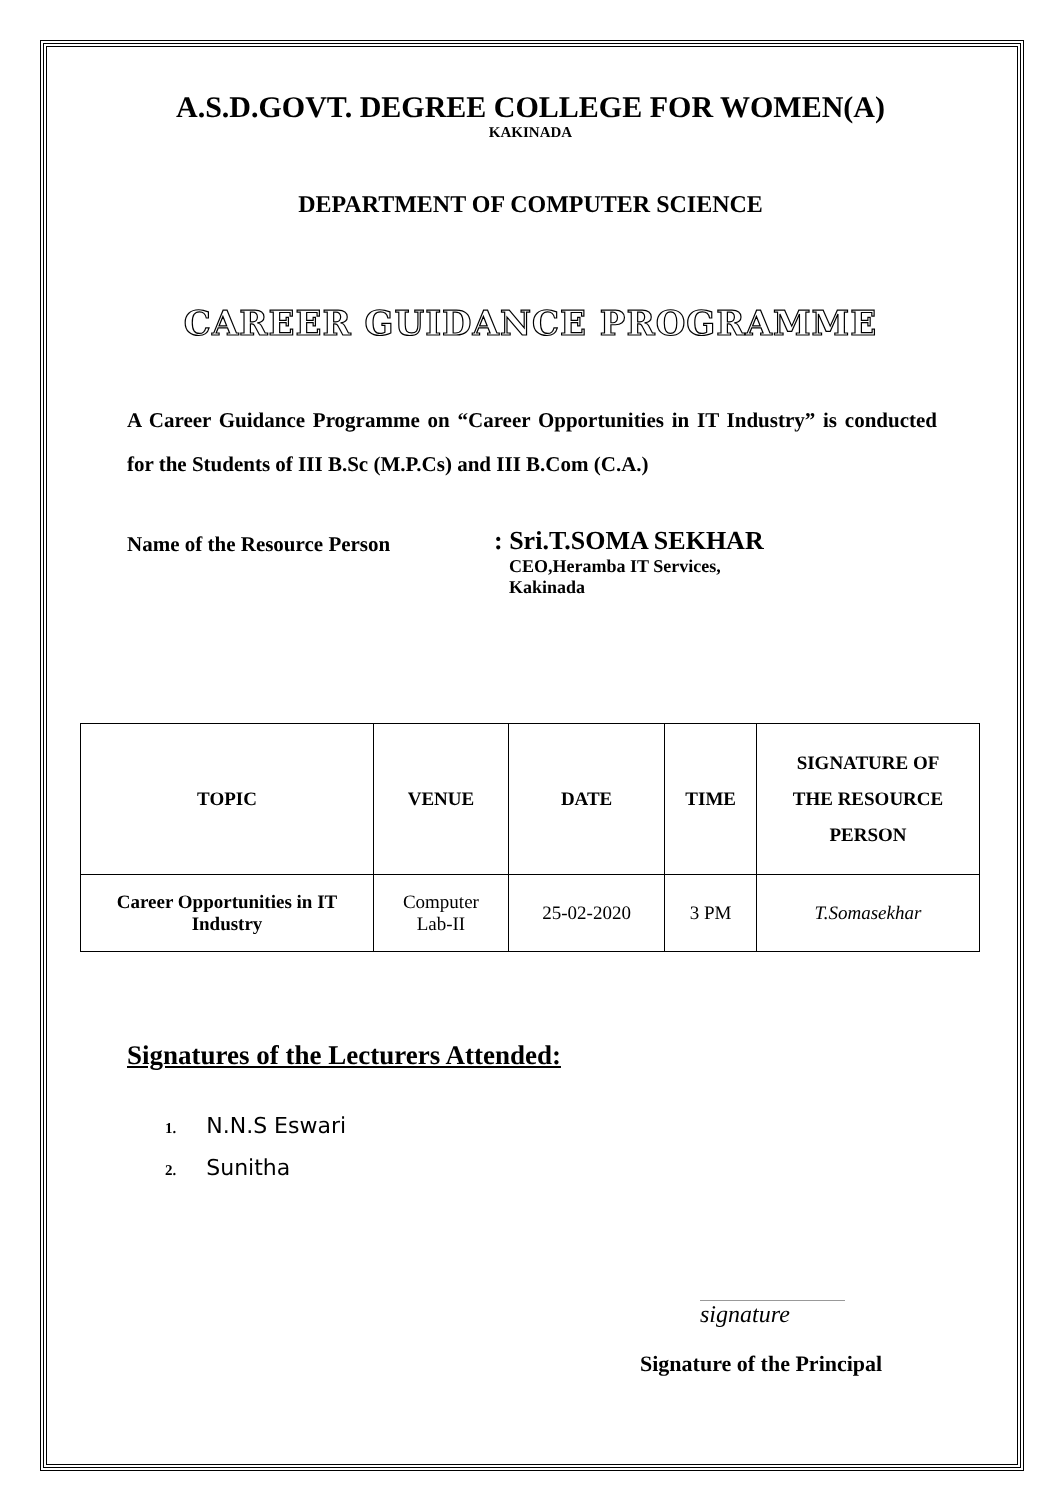A.S.D.GOVT. DEGREE COLLEGE FOR WOMEN(A)
KAKINADA
DEPARTMENT OF COMPUTER SCIENCE
CAREER GUIDANCE PROGRAMME
A Career Guidance Programme on “Career Opportunities in IT Industry” is conducted for the Students of III B.Sc (M.P.Cs) and III B.Com (C.A.)
Name of the Resource Person
: Sri.T.SOMA SEKHAR
CEO,Heramba IT Services,
Kakinada
| TOPIC | VENUE | DATE | TIME | SIGNATURE OF THE RESOURCE PERSON |
| --- | --- | --- | --- | --- |
| Career Opportunities in IT Industry | Computer Lab-II | 25-02-2020 | 3 PM | T.Somasekhar |
Signatures of the Lecturers Attended:
1. N.N.S Eswari
2. Sunitha
signature
Signature of the Principal